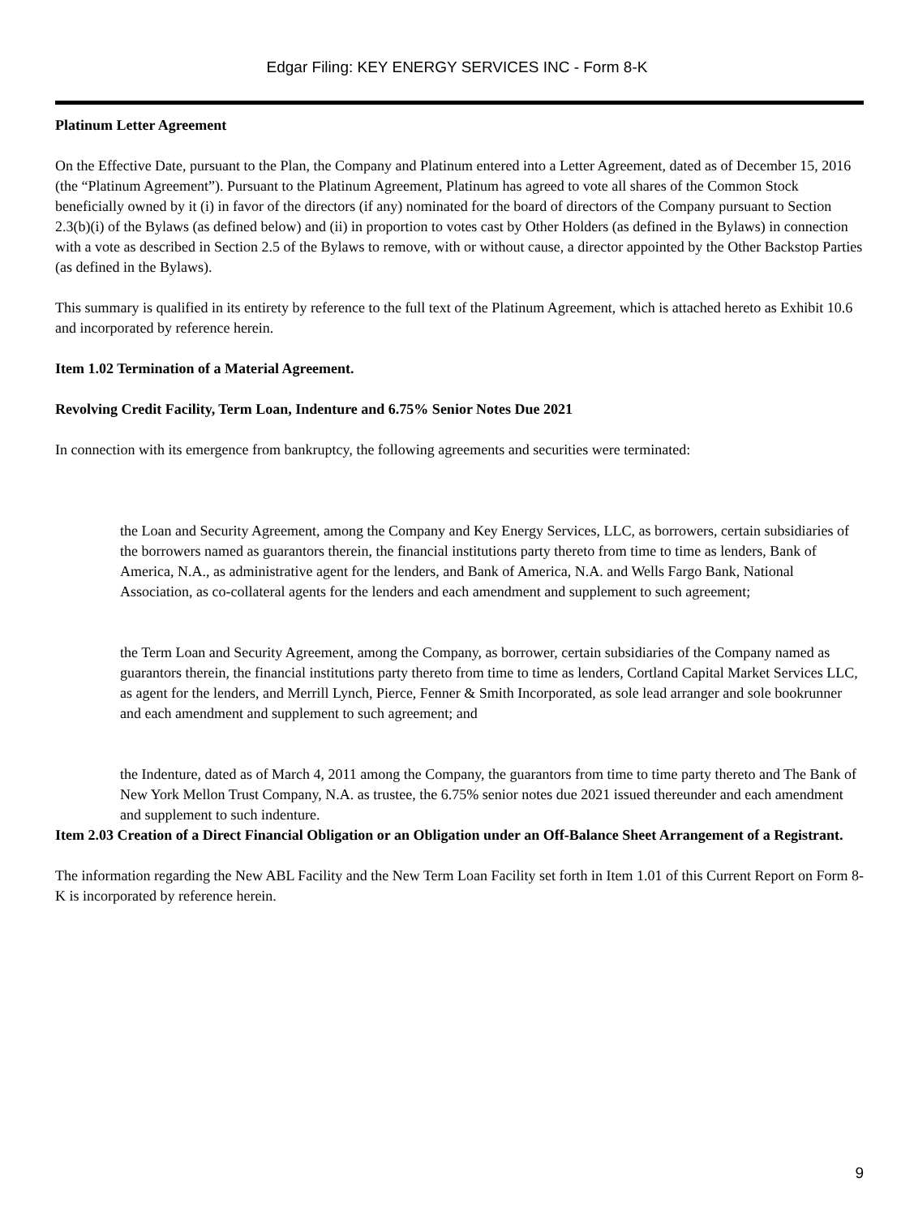Edgar Filing: KEY ENERGY SERVICES INC - Form 8-K
Platinum Letter Agreement
On the Effective Date, pursuant to the Plan, the Company and Platinum entered into a Letter Agreement, dated as of December 15, 2016 (the “Platinum Agreement”). Pursuant to the Platinum Agreement, Platinum has agreed to vote all shares of the Common Stock beneficially owned by it (i) in favor of the directors (if any) nominated for the board of directors of the Company pursuant to Section 2.3(b)(i) of the Bylaws (as defined below) and (ii) in proportion to votes cast by Other Holders (as defined in the Bylaws) in connection with a vote as described in Section 2.5 of the Bylaws to remove, with or without cause, a director appointed by the Other Backstop Parties (as defined in the Bylaws).
This summary is qualified in its entirety by reference to the full text of the Platinum Agreement, which is attached hereto as Exhibit 10.6 and incorporated by reference herein.
Item 1.02 Termination of a Material Agreement.
Revolving Credit Facility, Term Loan, Indenture and 6.75% Senior Notes Due 2021
In connection with its emergence from bankruptcy, the following agreements and securities were terminated:
the Loan and Security Agreement, among the Company and Key Energy Services, LLC, as borrowers, certain subsidiaries of the borrowers named as guarantors therein, the financial institutions party thereto from time to time as lenders, Bank of America, N.A., as administrative agent for the lenders, and Bank of America, N.A. and Wells Fargo Bank, National Association, as co-collateral agents for the lenders and each amendment and supplement to such agreement;
the Term Loan and Security Agreement, among the Company, as borrower, certain subsidiaries of the Company named as guarantors therein, the financial institutions party thereto from time to time as lenders, Cortland Capital Market Services LLC, as agent for the lenders, and Merrill Lynch, Pierce, Fenner & Smith Incorporated, as sole lead arranger and sole bookrunner and each amendment and supplement to such agreement; and
the Indenture, dated as of March 4, 2011 among the Company, the guarantors from time to time party thereto and The Bank of New York Mellon Trust Company, N.A. as trustee, the 6.75% senior notes due 2021 issued thereunder and each amendment and supplement to such indenture.
Item 2.03 Creation of a Direct Financial Obligation or an Obligation under an Off-Balance Sheet Arrangement of a Registrant.
The information regarding the New ABL Facility and the New Term Loan Facility set forth in Item 1.01 of this Current Report on Form 8-K is incorporated by reference herein.
9